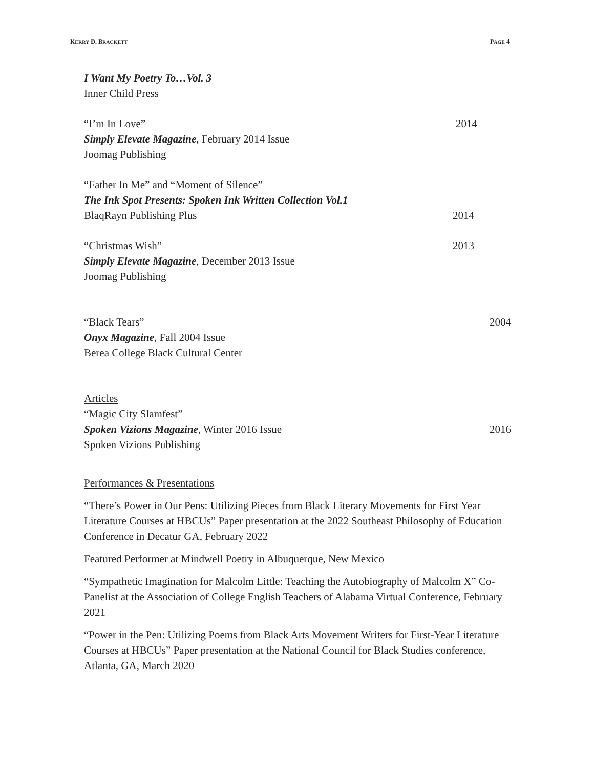KERRY D. BRACKETT PAGE 4
I Want My Poetry To…Vol. 3
Inner Child Press
“I’m In Love” 2014
Simply Elevate Magazine, February 2014 Issue
Joomag Publishing
“Father In Me” and “Moment of Silence”
The Ink Spot Presents: Spoken Ink Written Collection Vol.1
BlaqRayn Publishing Plus 2014
“Christmas Wish” 2013
Simply Elevate Magazine, December 2013 Issue
Joomag Publishing
“Black Tears” 2004
Onyx Magazine, Fall 2004 Issue
Berea College Black Cultural Center
Articles
“Magic City Slamfest”
Spoken Vizions Magazine, Winter 2016 Issue 2016
Spoken Vizions Publishing
Performances & Presentations
“There’s Power in Our Pens: Utilizing Pieces from Black Literary Movements for First Year Literature Courses at HBCUs” Paper presentation at the 2022 Southeast Philosophy of Education Conference in Decatur GA, February 2022
Featured Performer at Mindwell Poetry in Albuquerque, New Mexico
“Sympathetic Imagination for Malcolm Little: Teaching the Autobiography of Malcolm X” Co-Panelist at the Association of College English Teachers of Alabama Virtual Conference, February 2021
“Power in the Pen: Utilizing Poems from Black Arts Movement Writers for First-Year Literature Courses at HBCUs” Paper presentation at the National Council for Black Studies conference, Atlanta, GA, March 2020